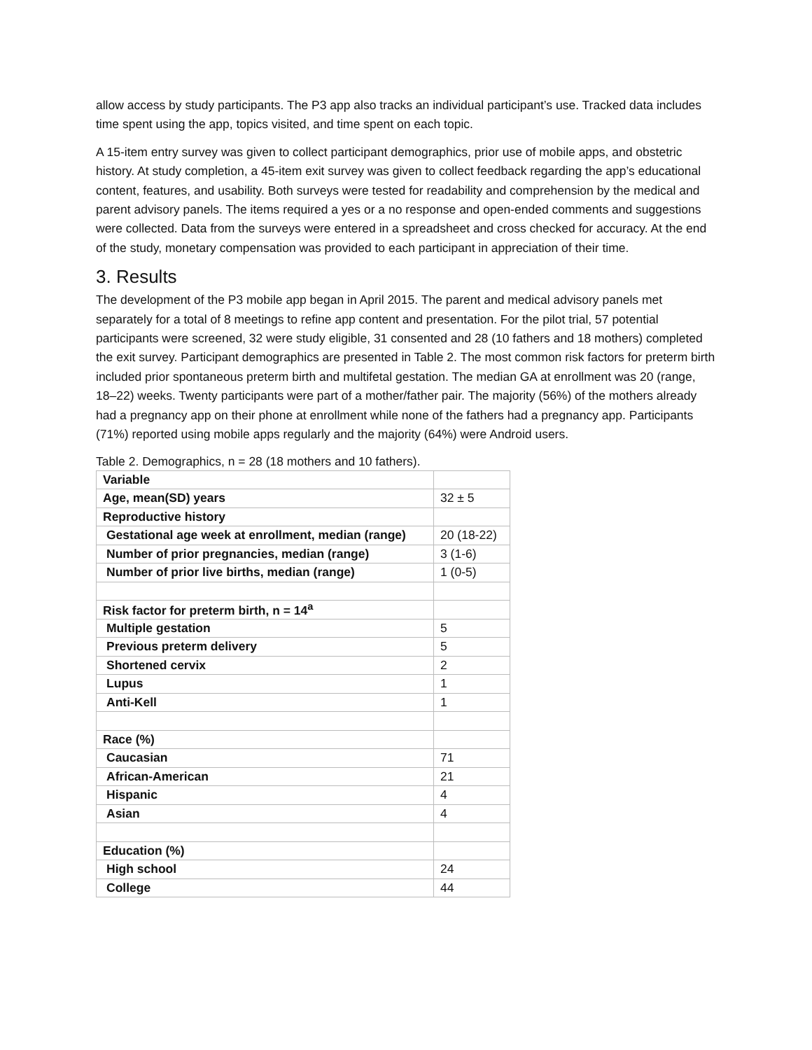allow access by study participants. The P3 app also tracks an individual participant’s use. Tracked data includes time spent using the app, topics visited, and time spent on each topic.
A 15-item entry survey was given to collect participant demographics, prior use of mobile apps, and obstetric history. At study completion, a 45-item exit survey was given to collect feedback regarding the app’s educational content, features, and usability. Both surveys were tested for readability and comprehension by the medical and parent advisory panels. The items required a yes or a no response and open-ended comments and suggestions were collected. Data from the surveys were entered in a spreadsheet and cross checked for accuracy. At the end of the study, monetary compensation was provided to each participant in appreciation of their time.
3. Results
The development of the P3 mobile app began in April 2015. The parent and medical advisory panels met separately for a total of 8 meetings to refine app content and presentation. For the pilot trial, 57 potential participants were screened, 32 were study eligible, 31 consented and 28 (10 fathers and 18 mothers) completed the exit survey. Participant demographics are presented in Table 2. The most common risk factors for preterm birth included prior spontaneous preterm birth and multifetal gestation. The median GA at enrollment was 20 (range, 18–22) weeks. Twenty participants were part of a mother/father pair. The majority (56%) of the mothers already had a pregnancy app on their phone at enrollment while none of the fathers had a pregnancy app. Participants (71%) reported using mobile apps regularly and the majority (64%) were Android users.
Table 2. Demographics, n = 28 (18 mothers and 10 fathers).
| Variable | |
| Age, mean(SD) years | 32 ± 5 |
| Reproductive history | |
| Gestational age week at enrollment, median (range) | 20 (18-22) |
| Number of prior pregnancies, median (range) | 3 (1-6) |
| Number of prior live births, median (range) | 1 (0-5) |
| Risk factor for preterm birth, n = 14<sup>a</sup> | |
| Multiple gestation | 5 |
| Previous preterm delivery | 5 |
| Shortened cervix | 2 |
| Lupus | 1 |
| Anti-Kell | 1 |
| Race (%) | |
| Caucasian | 71 |
| African-American | 21 |
| Hispanic | 4 |
| Asian | 4 |
| Education (%) | |
| High school | 24 |
| College | 44 |